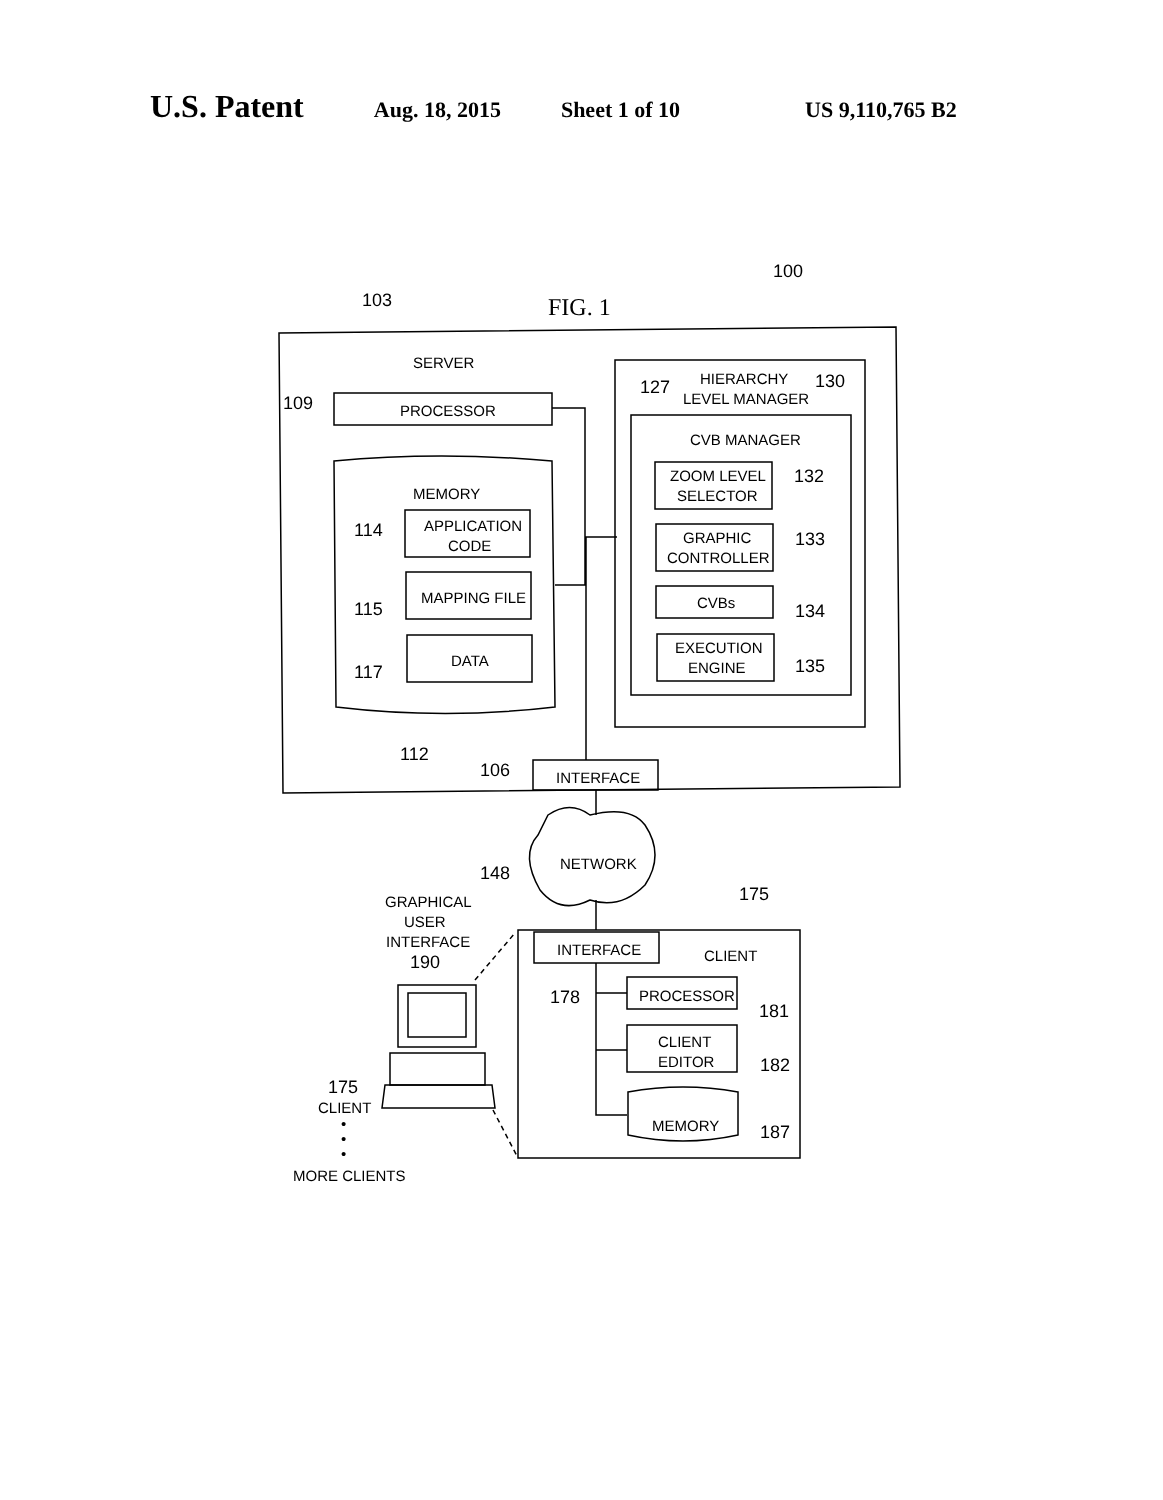U.S. Patent
Aug. 18, 2015 Sheet 1 of 10 US 9,110,765 B2
FIG. 1
100
103
SERVER
109
PROCESSOR
MEMORY
114
APPLICATION
CODE
115
MAPPING FILE
117
DATA
112
106
INTERFACE
127
HIERARCHY
LEVEL MANAGER
130
CVB MANAGER
ZOOM LEVEL
SELECTOR
132
GRAPHIC
CONTROLLER
133
CVBs
134
EXECUTION
ENGINE
135
NETWORK
148
175
GRAPHICAL
USER
INTERFACE
190
INTERFACE
CLIENT
178
PROCESSOR
181
CLIENT
EDITOR
182
MEMORY
187
175
CLIENT
•
•
•
MORE CLIENTS